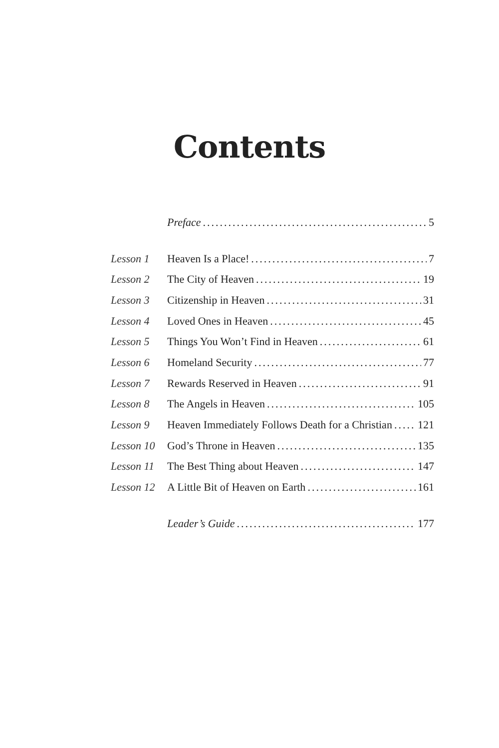Contents
Preface 5
Lesson 1 Heaven Is a Place! 7
Lesson 2 The City of Heaven 19
Lesson 3 Citizenship in Heaven 31
Lesson 4 Loved Ones in Heaven 45
Lesson 5 Things You Won’t Find in Heaven 61
Lesson 6 Homeland Security 77
Lesson 7 Rewards Reserved in Heaven 91
Lesson 8 The Angels in Heaven 105
Lesson 9 Heaven Immediately Follows Death for a Christian 121
Lesson 10 God’s Throne in Heaven 135
Lesson 11 The Best Thing about Heaven 147
Lesson 12 A Little Bit of Heaven on Earth 161
Leader’s Guide 177